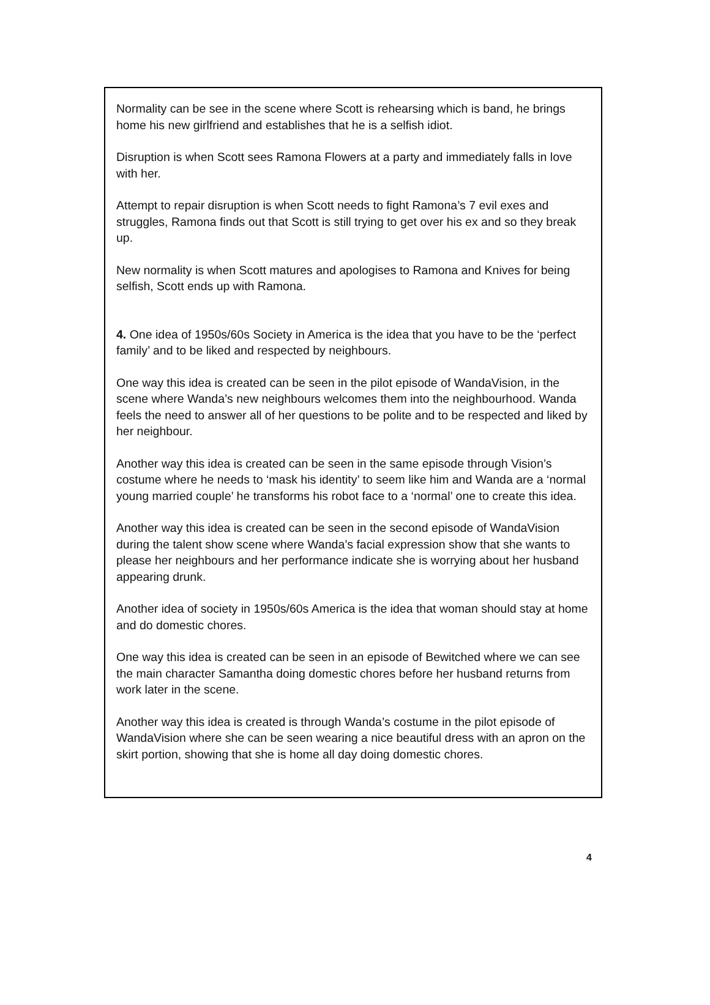Normality can be see in the scene where Scott is rehearsing which is band, he brings home his new girlfriend and establishes that he is a selfish idiot.
Disruption is when Scott sees Ramona Flowers at a party and immediately falls in love with her.
Attempt to repair disruption is when Scott needs to fight Ramona’s 7 evil exes and struggles, Ramona finds out that Scott is still trying to get over his ex and so they break up.
New normality is when Scott matures and apologises to Ramona and Knives for being selfish, Scott ends up with Ramona.
4. One idea of 1950s/60s Society in America is the idea that you have to be the ‘perfect family’ and to be liked and respected by neighbours.
One way this idea is created can be seen in the pilot episode of WandaVision, in the scene where Wanda’s new neighbours welcomes them into the neighbourhood. Wanda feels the need to answer all of her questions to be polite and to be respected and liked by her neighbour.
Another way this idea is created can be seen in the same episode through Vision’s costume where he needs to ‘mask his identity’ to seem like him and Wanda are a ‘normal young married couple’ he transforms his robot face to a ‘normal’ one to create this idea.
Another way this idea is created can be seen in the second episode of WandaVision during the talent show scene where Wanda’s facial expression show that she wants to please her neighbours and her performance indicate she is worrying about her husband appearing drunk.
Another idea of society in 1950s/60s America is the idea that woman should stay at home and do domestic chores.
One way this idea is created can be seen in an episode of Bewitched where we can see the main character Samantha doing domestic chores before her husband returns from work later in the scene.
Another way this idea is created is through Wanda’s costume in the pilot episode of WandaVision where she can be seen wearing a nice beautiful dress with an apron on the skirt portion, showing that she is home all day doing domestic chores.
4